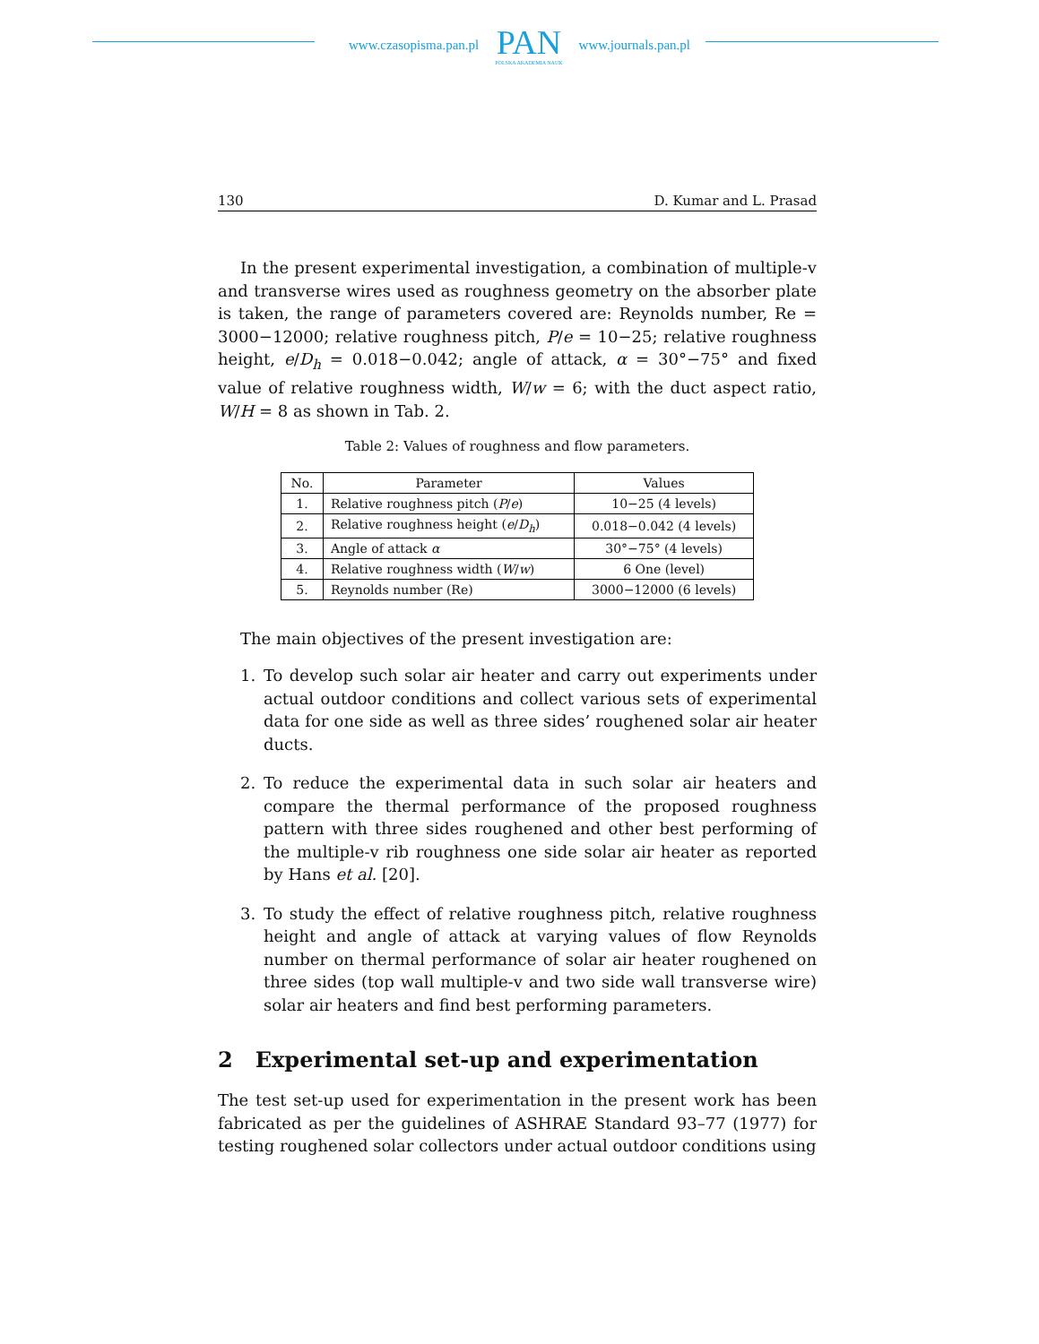www.czasopisma.pan.pl
PAN
POLSKA AKADEMIA NAUK
www.journals.pan.pl
130 D. Kumar and L. Prasad
In the present experimental investigation, a combination of multiple-v and transverse wires used as roughness geometry on the absorber plate is taken, the range of parameters covered are: Reynolds number, Re = 3000−12000; relative roughness pitch, P/e = 10−25; relative roughness height, e/D<sub>h</sub> = 0.018−0.042; angle of attack, α = 30°−75° and fixed value of relative roughness width, W/w = 6; with the duct aspect ratio, W/H = 8 as shown in Tab. 2.
Table 2: Values of roughness and flow parameters.
| No. | Parameter | Values |
| --- | --- | --- |
| 1. | Relative roughness pitch ( P / e ) | 10−25 (4 levels) |
| 2. | Relative roughness height ( e / D<sub>h</sub> ) | 0.018−0.042 (4 levels) |
| 3. | Angle of attack α | 30°−75° (4 levels) |
| 4. | Relative roughness width ( W / w ) | 6 One (level) |
| 5. | Reynolds number (Re) | 3000−12000 (6 levels) |
The main objectives of the present investigation are:
1. To develop such solar air heater and carry out experiments under actual outdoor conditions and collect various sets of experimental data for one side as well as three sides’ roughened solar air heater ducts.
2. To reduce the experimental data in such solar air heaters and compare the thermal performance of the proposed roughness pattern with three sides roughened and other best performing of the multiple-v rib roughness one side solar air heater as reported by Hans et al. [20].
3. To study the effect of relative roughness pitch, relative roughness height and angle of attack at varying values of flow Reynolds number on thermal performance of solar air heater roughened on three sides (top wall multiple-v and two side wall transverse wire) solar air heaters and find best performing parameters.
2 Experimental set-up and experimentation
The test set-up used for experimentation in the present work has been fabricated as per the guidelines of ASHRAE Standard 93–77 (1977) for testing roughened solar collectors under actual outdoor conditions using